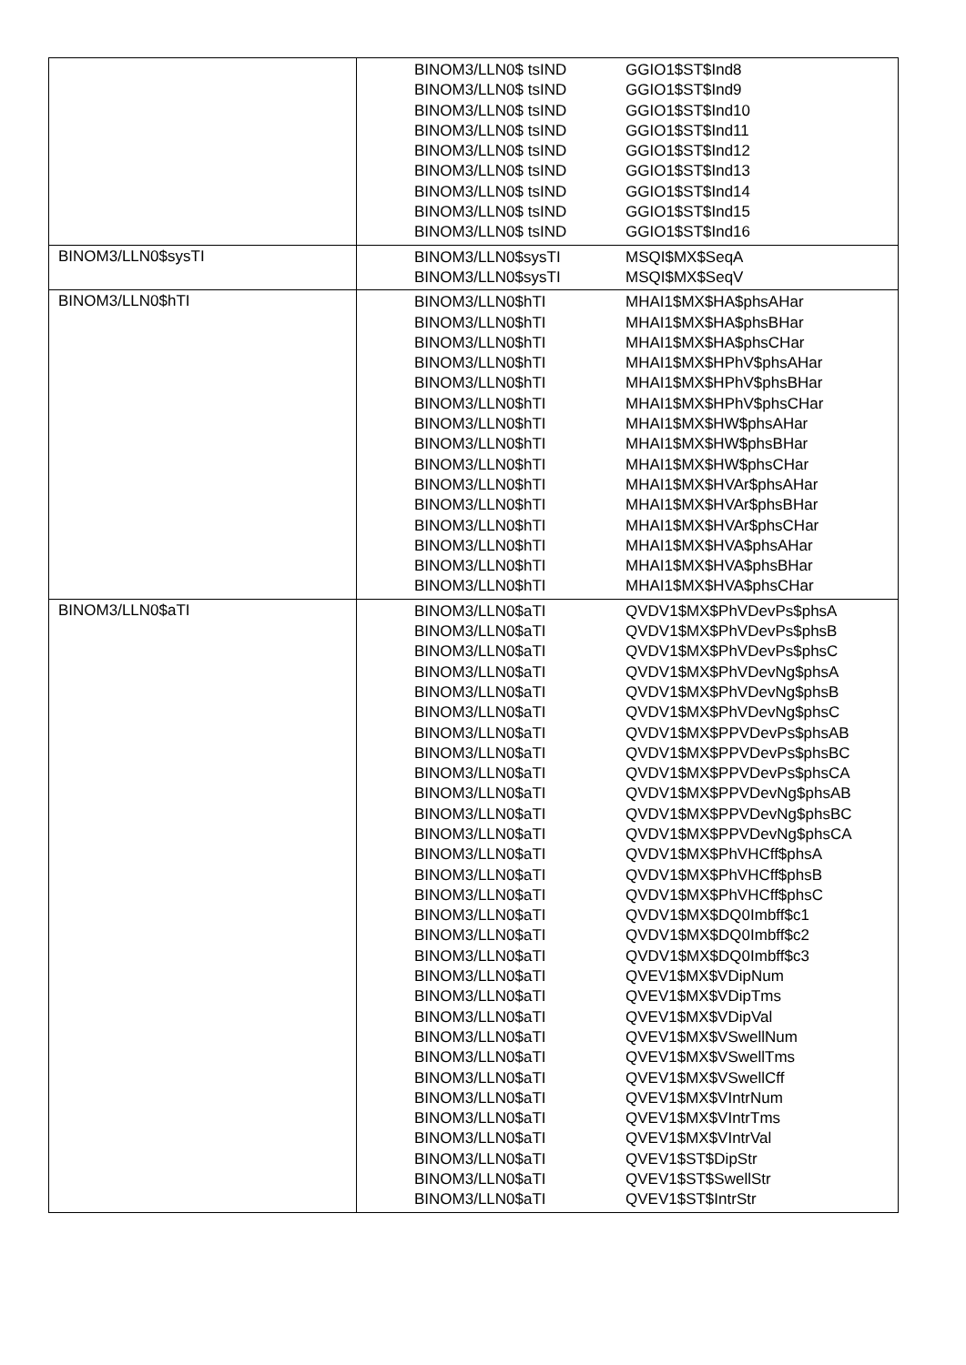| | BINOM3/LLN0$ tsIND GGIO1$ST$Ind8 BINOM3/LLN0$ tsIND GGIO1$ST$Ind9 BINOM3/LLN0$ tsIND GGIO1$ST$Ind10 BINOM3/LLN0$ tsIND GGIO1$ST$Ind11 BINOM3/LLN0$ tsIND GGIO1$ST$Ind12 BINOM3/LLN0$ tsIND GGIO1$ST$Ind13 BINOM3/LLN0$ tsIND GGIO1$ST$Ind14 BINOM3/LLN0$ tsIND GGIO1$ST$Ind15 BINOM3/LLN0$ tsIND GGIO1$ST$Ind16 |
| BINOM3/LLN0$sysTI | BINOM3/LLN0$sysTI MSQI$MX$SeqA BINOM3/LLN0$sysTI MSQI$MX$SeqV |
| BINOM3/LLN0$hTI | BINOM3/LLN0$hTI MHAI1$MX$HA$phsAHar BINOM3/LLN0$hTI MHAI1$MX$HA$phsBHar BINOM3/LLN0$hTI MHAI1$MX$HA$phsCHar BINOM3/LLN0$hTI MHAI1$MX$HPhV$phsAHar BINOM3/LLN0$hTI MHAI1$MX$HPhV$phsBHar BINOM3/LLN0$hTI MHAI1$MX$HPhV$phsCHar BINOM3/LLN0$hTI MHAI1$MX$HW$phsAHar BINOM3/LLN0$hTI MHAI1$MX$HW$phsBHar BINOM3/LLN0$hTI MHAI1$MX$HW$phsCHar BINOM3/LLN0$hTI MHAI1$MX$HVAr$phsAHar BINOM3/LLN0$hTI MHAI1$MX$HVAr$phsBHar BINOM3/LLN0$hTI MHAI1$MX$HVAr$phsCHar BINOM3/LLN0$hTI MHAI1$MX$HVA$phsAHar BINOM3/LLN0$hTI MHAI1$MX$HVA$phsBHar BINOM3/LLN0$hTI MHAI1$MX$HVA$phsCHar |
| BINOM3/LLN0$aTI | BINOM3/LLN0$aTI QVDV1$MX$PhVDevPs$phsA BINOM3/LLN0$aTI QVDV1$MX$PhVDevPs$phsB BINOM3/LLN0$aTI QVDV1$MX$PhVDevPs$phsC BINOM3/LLN0$aTI QVDV1$MX$PhVDevNg$phsA BINOM3/LLN0$aTI QVDV1$MX$PhVDevNg$phsB BINOM3/LLN0$aTI QVDV1$MX$PhVDevNg$phsC BINOM3/LLN0$aTI QVDV1$MX$PPVDevPs$phsAB BINOM3/LLN0$aTI QVDV1$MX$PPVDevPs$phsBC BINOM3/LLN0$aTI QVDV1$MX$PPVDevPs$phsCA BINOM3/LLN0$aTI QVDV1$MX$PPVDevNg$phsAB BINOM3/LLN0$aTI QVDV1$MX$PPVDevNg$phsBC BINOM3/LLN0$aTI QVDV1$MX$PPVDevNg$phsCA BINOM3/LLN0$aTI QVDV1$MX$PhVHCff$phsA BINOM3/LLN0$aTI QVDV1$MX$PhVHCff$phsB BINOM3/LLN0$aTI QVDV1$MX$PhVHCff$phsC BINOM3/LLN0$aTI QVDV1$MX$DQ0Imbff$c1 BINOM3/LLN0$aTI QVDV1$MX$DQ0Imbff$c2 BINOM3/LLN0$aTI QVDV1$MX$DQ0Imbff$c3 BINOM3/LLN0$aTI QVEV1$MX$VDipNum BINOM3/LLN0$aTI QVEV1$MX$VDipTms BINOM3/LLN0$aTI QVEV1$MX$VDipVal BINOM3/LLN0$aTI QVEV1$MX$VSwellNum BINOM3/LLN0$aTI QVEV1$MX$VSwellTms BINOM3/LLN0$aTI QVEV1$MX$VSwellCff BINOM3/LLN0$aTI QVEV1$MX$VIntrNum BINOM3/LLN0$aTI QVEV1$MX$VIntrTms BINOM3/LLN0$aTI QVEV1$MX$VIntrVal BINOM3/LLN0$aTI QVEV1$ST$DipStr BINOM3/LLN0$aTI QVEV1$ST$SwellStr BINOM3/LLN0$aTI QVEV1$ST$IntrStr |